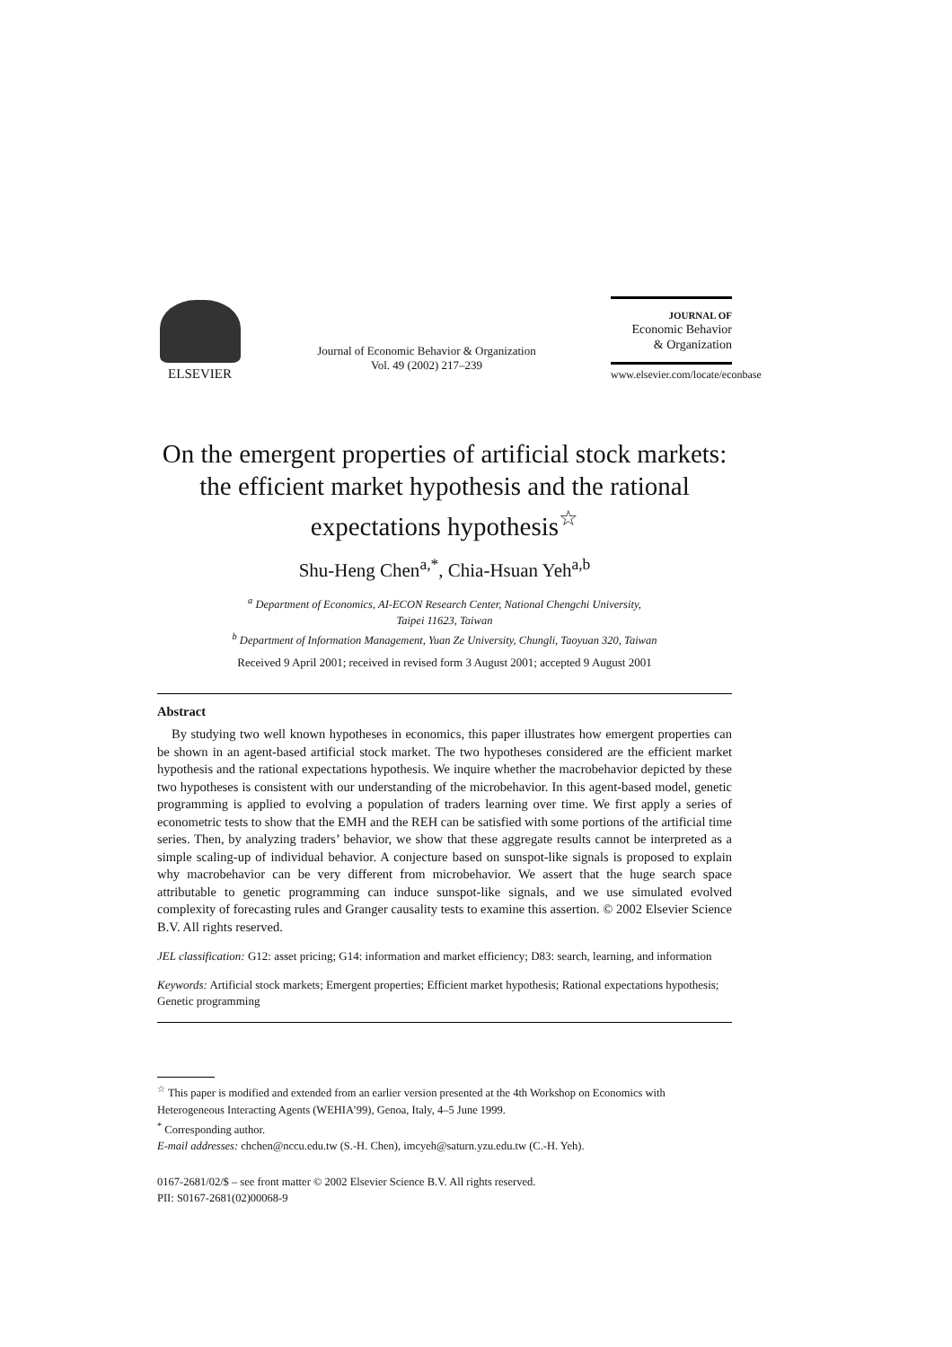ELSEVIER
Journal of Economic Behavior & Organization
Vol. 49 (2002) 217–239
JOURNAL OF
Economic Behavior
& Organization
www.elsevier.com/locate/econbase
On the emergent properties of artificial stock markets: the efficient market hypothesis and the rational expectations hypothesis<sup>☆</sup>
Shu-Heng Chen<sup>a,*</sup>, Chia-Hsuan Yeh<sup>a,b</sup>
<sup>a</sup> Department of Economics, AI-ECON Research Center, National Chengchi University,
Taipei 11623, Taiwan
<sup>b</sup> Department of Information Management, Yuan Ze University, Chungli, Taoyuan 320, Taiwan
Received 9 April 2001; received in revised form 3 August 2001; accepted 9 August 2001
Abstract
By studying two well known hypotheses in economics, this paper illustrates how emergent properties can be shown in an agent-based artificial stock market. The two hypotheses considered are the efficient market hypothesis and the rational expectations hypothesis. We inquire whether the macrobehavior depicted by these two hypotheses is consistent with our understanding of the microbehavior. In this agent-based model, genetic programming is applied to evolving a population of traders learning over time. We first apply a series of econometric tests to show that the EMH and the REH can be satisfied with some portions of the artificial time series. Then, by analyzing traders’ behavior, we show that these aggregate results cannot be interpreted as a simple scaling-up of individual behavior. A conjecture based on sunspot-like signals is proposed to explain why macrobehavior can be very different from microbehavior. We assert that the huge search space attributable to genetic programming can induce sunspot-like signals, and we use simulated evolved complexity of forecasting rules and Granger causality tests to examine this assertion. © 2002 Elsevier Science B.V. All rights reserved.
JEL classification: G12: asset pricing; G14: information and market efficiency; D83: search, learning, and information
Keywords: Artificial stock markets; Emergent properties; Efficient market hypothesis; Rational expectations hypothesis; Genetic programming
<sup>☆</sup> This paper is modified and extended from an earlier version presented at the 4th Workshop on Economics with Heterogeneous Interacting Agents (WEHIA’99), Genoa, Italy, 4–5 June 1999.
<sup>*</sup> Corresponding author.
E-mail addresses: chchen@nccu.edu.tw (S.-H. Chen), imcyeh@saturn.yzu.edu.tw (C.-H. Yeh).
0167-2681/02/$ – see front matter © 2002 Elsevier Science B.V. All rights reserved.
PII: S0167-2681(02)00068-9